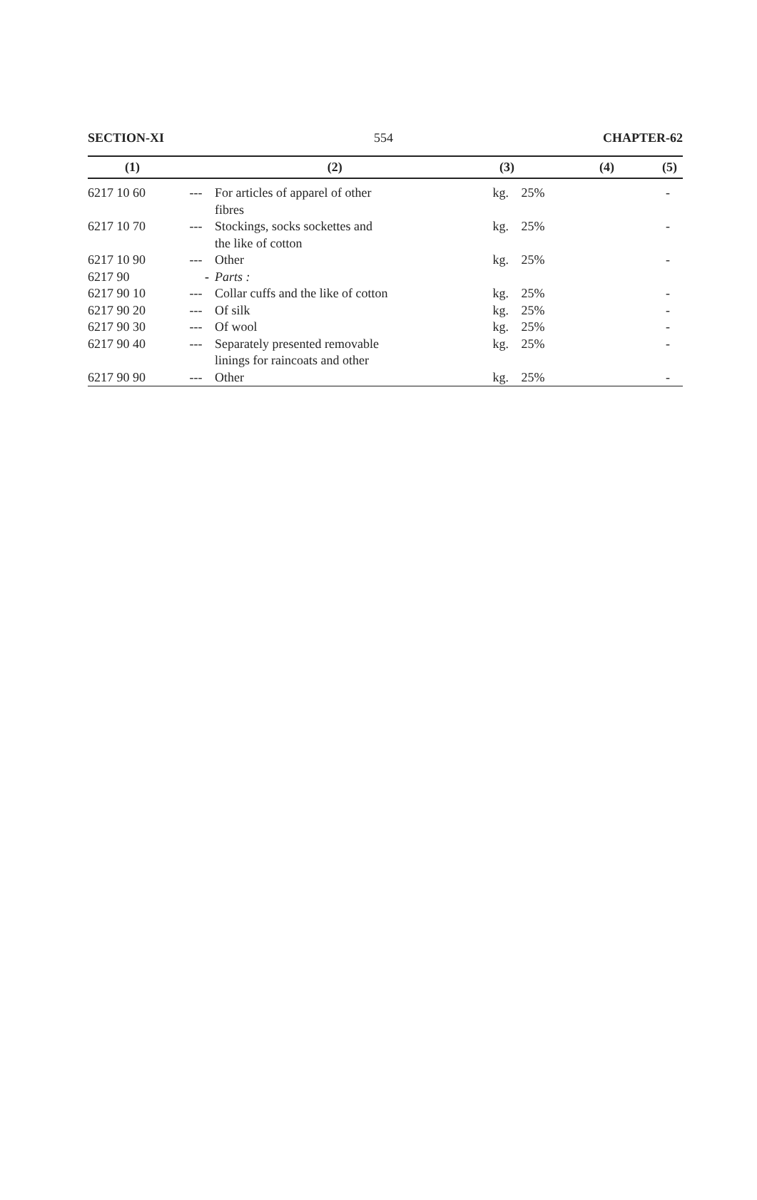SECTION-XI 554 CHAPTER-62
| (1) | (2) | | (3) | | (4) | (5) |
| --- | --- | --- | --- | --- | --- | --- |
| 6217 10 60 | --- | For articles of apparel of other fibres | kg. | 25% | | - |
| 6217 10 70 | --- | Stockings, socks sockettes and the like of cotton | kg. | 25% | | - |
| 6217 10 90 | --- | Other | kg. | 25% | | - |
| 6217 90 | - | Parts : | | | | |
| 6217 90 10 | --- | Collar cuffs and the like of cotton | kg. | 25% | | - |
| 6217 90 20 | --- | Of silk | kg. | 25% | | - |
| 6217 90 30 | --- | Of wool | kg. | 25% | | - |
| 6217 90 40 | --- | Separately presented removable linings for raincoats and other | kg. | 25% | | - |
| 6217 90 90 | --- | Other | kg. | 25% | | - |